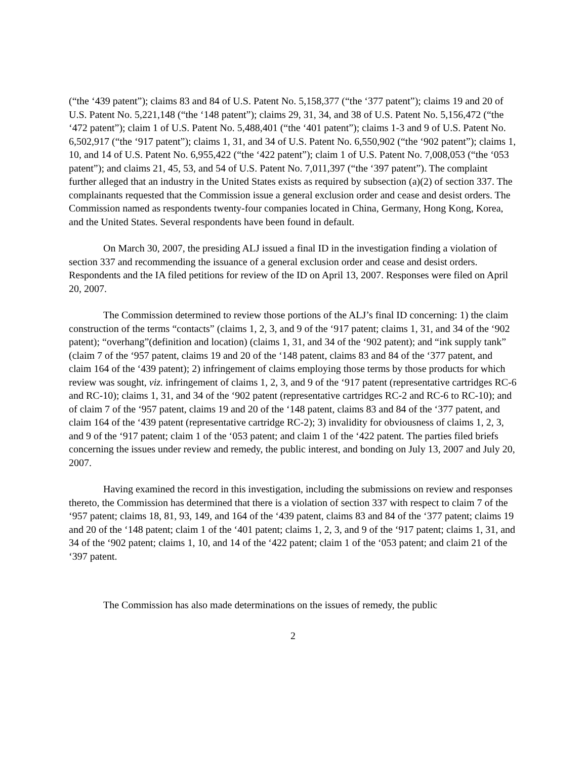(“the ‘439 patent”); claims 83 and 84 of U.S. Patent No. 5,158,377 (“the ‘377 patent”); claims 19 and 20 of U.S. Patent No. 5,221,148 (“the ‘148 patent”); claims 29, 31, 34, and 38 of U.S. Patent No. 5,156,472 (“the ‘472 patent”); claim 1 of U.S. Patent No. 5,488,401 (“the ‘401 patent”); claims 1-3 and 9 of U.S. Patent No. 6,502,917 (“the ‘917 patent”); claims 1, 31, and 34 of U.S. Patent No. 6,550,902 (“the ‘902 patent”); claims 1, 10, and 14 of U.S. Patent No. 6,955,422 (“the ‘422 patent”); claim 1 of U.S. Patent No. 7,008,053 (“the ‘053 patent”); and claims 21, 45, 53, and 54 of U.S. Patent No. 7,011,397 (“the ‘397 patent”). The complaint further alleged that an industry in the United States exists as required by subsection (a)(2) of section 337. The complainants requested that the Commission issue a general exclusion order and cease and desist orders. The Commission named as respondents twenty-four companies located in China, Germany, Hong Kong, Korea, and the United States. Several respondents have been found in default.
On March 30, 2007, the presiding ALJ issued a final ID in the investigation finding a violation of section 337 and recommending the issuance of a general exclusion order and cease and desist orders. Respondents and the IA filed petitions for review of the ID on April 13, 2007. Responses were filed on April 20, 2007.
The Commission determined to review those portions of the ALJ’s final ID concerning: 1) the claim construction of the terms “contacts” (claims 1, 2, 3, and 9 of the ‘917 patent; claims 1, 31, and 34 of the ‘902 patent); “overhang”(definition and location) (claims 1, 31, and 34 of the ‘902 patent); and “ink supply tank” (claim 7 of the ‘957 patent, claims 19 and 20 of the ‘148 patent, claims 83 and 84 of the ‘377 patent, and claim 164 of the ‘439 patent); 2) infringement of claims employing those terms by those products for which review was sought, viz. infringement of claims 1, 2, 3, and 9 of the ‘917 patent (representative cartridges RC-6 and RC-10); claims 1, 31, and 34 of the ‘902 patent (representative cartridges RC-2 and RC-6 to RC-10); and of claim 7 of the ‘957 patent, claims 19 and 20 of the ‘148 patent, claims 83 and 84 of the ‘377 patent, and claim 164 of the ‘439 patent (representative cartridge RC-2); 3) invalidity for obviousness of claims 1, 2, 3, and 9 of the ‘917 patent; claim 1 of the ‘053 patent; and claim 1 of the ‘422 patent. The parties filed briefs concerning the issues under review and remedy, the public interest, and bonding on July 13, 2007 and July 20, 2007.
Having examined the record in this investigation, including the submissions on review and responses thereto, the Commission has determined that there is a violation of section 337 with respect to claim 7 of the ‘957 patent; claims 18, 81, 93, 149, and 164 of the ‘439 patent, claims 83 and 84 of the ‘377 patent; claims 19 and 20 of the ‘148 patent; claim 1 of the ‘401 patent; claims 1, 2, 3, and 9 of the ‘917 patent; claims 1, 31, and 34 of the ‘902 patent; claims 1, 10, and 14 of the ‘422 patent; claim 1 of the ‘053 patent; and claim 21 of the ‘397 patent.
The Commission has also made determinations on the issues of remedy, the public
2